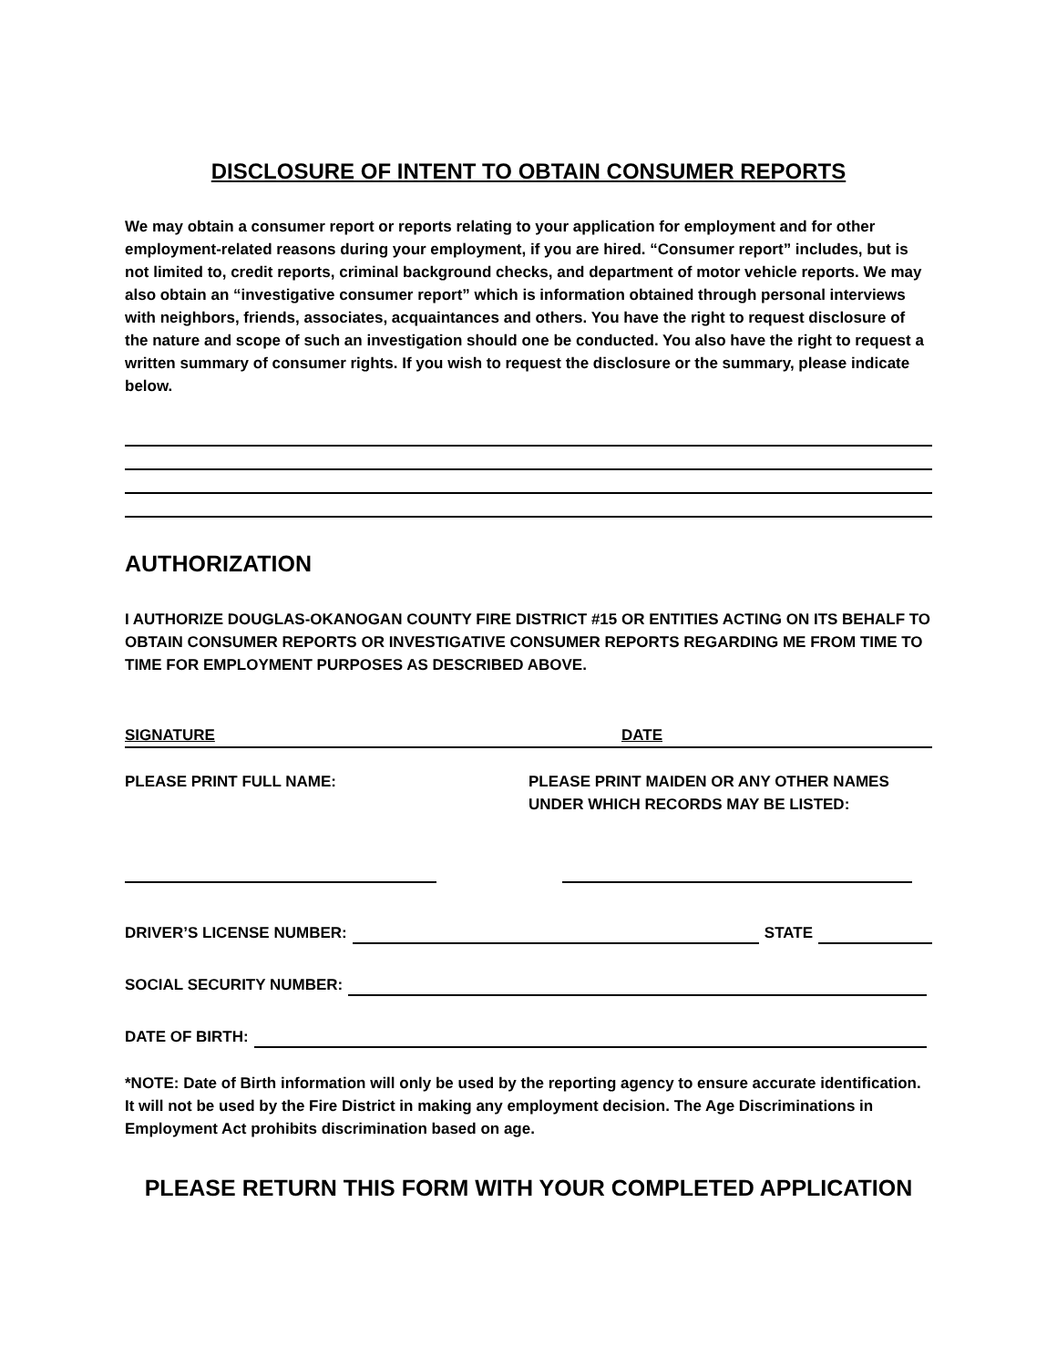DISCLOSURE OF INTENT TO OBTAIN CONSUMER REPORTS
We may obtain a consumer report or reports relating to your application for employment and for other employment-related reasons during your employment, if you are hired. “Consumer report” includes, but is not limited to, credit reports, criminal background checks, and department of motor vehicle reports. We may also obtain an “investigative consumer report” which is information obtained through personal interviews with neighbors, friends, associates, acquaintances and others. You have the right to request disclosure of the nature and scope of such an investigation should one be conducted. You also have the right to request a written summary of consumer rights. If you wish to request the disclosure or the summary, please indicate below.
AUTHORIZATION
I AUTHORIZE DOUGLAS-OKANOGAN COUNTY FIRE DISTRICT #15 OR ENTITIES ACTING ON ITS BEHALF TO OBTAIN CONSUMER REPORTS OR INVESTIGATIVE CONSUMER REPORTS REGARDING ME FROM TIME TO TIME FOR EMPLOYMENT PURPOSES AS DESCRIBED ABOVE.
SIGNATURE DATE
PLEASE PRINT FULL NAME: PLEASE PRINT MAIDEN OR ANY OTHER NAMES UNDER WHICH RECORDS MAY BE LISTED:
DRIVER’S LICENSE NUMBER: STATE
SOCIAL SECURITY NUMBER:
DATE OF BIRTH:
*NOTE: Date of Birth information will only be used by the reporting agency to ensure accurate identification. It will not be used by the Fire District in making any employment decision. The Age Discriminations in Employment Act prohibits discrimination based on age.
PLEASE RETURN THIS FORM WITH YOUR COMPLETED APPLICATION